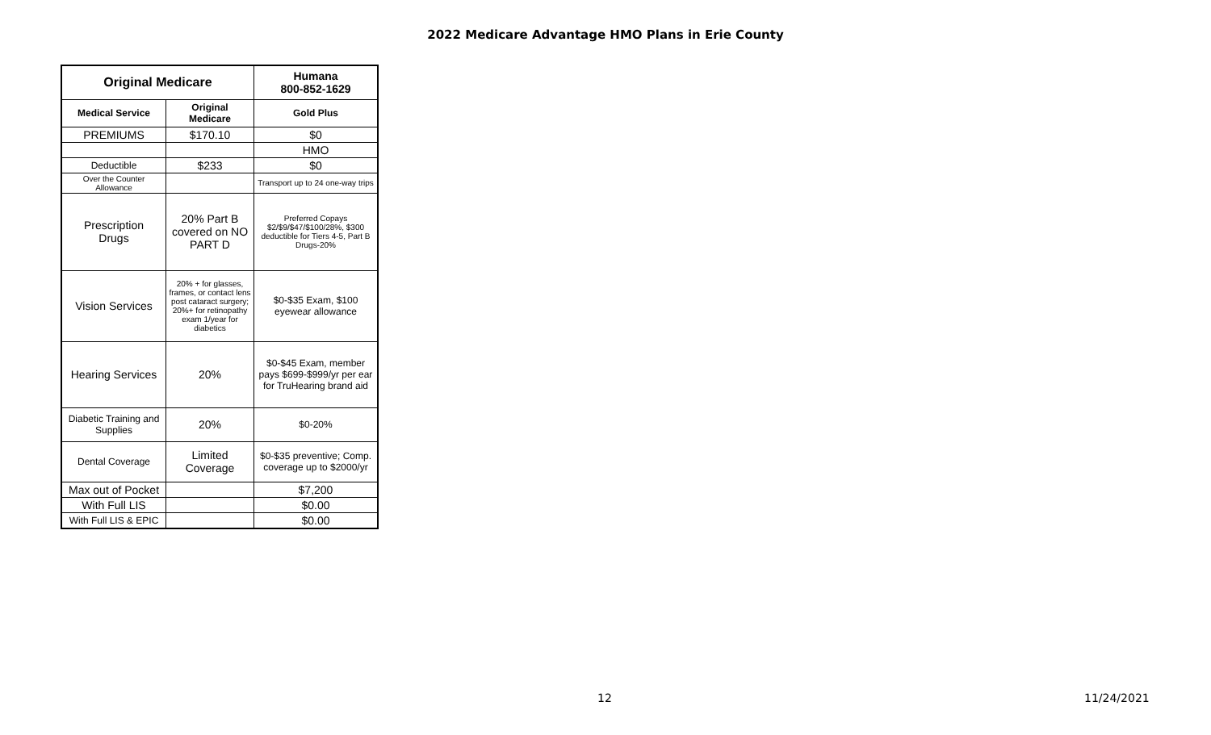2022 Medicare Advantage HMO Plans in Erie County
| Original Medicare | | Humana 800-852-1629 |
| --- | --- | --- |
| Medical Service | Original Medicare | Gold Plus |
| PREMIUMS | $170.10 | $0 |
| | | HMO |
| Deductible | $233 | $0 |
| Over the Counter Allowance | | Transport up to 24 one-way trips |
| Prescription Drugs | 20% Part B covered on NO PART D | Preferred Copays $2/$9/$47/$100/28%, $300 deductible for Tiers 4-5, Part B Drugs-20% |
| Vision Services | 20% + for glasses, frames, or contact lens post cataract surgery; 20%+ for retinopathy exam 1/year for diabetics | $0-$35 Exam, $100 eyewear allowance |
| Hearing Services | 20% | $0-$45 Exam, member pays $699-$999/yr per ear for TruHearing brand aid |
| Diabetic Training and Supplies | 20% | $0-20% |
| Dental Coverage | Limited Coverage | $0-$35 preventive; Comp. coverage up to $2000/yr |
| Max out of Pocket | | $7,200 |
| With Full LIS | | $0.00 |
| With Full LIS & EPIC | | $0.00 |
12 11/24/2021